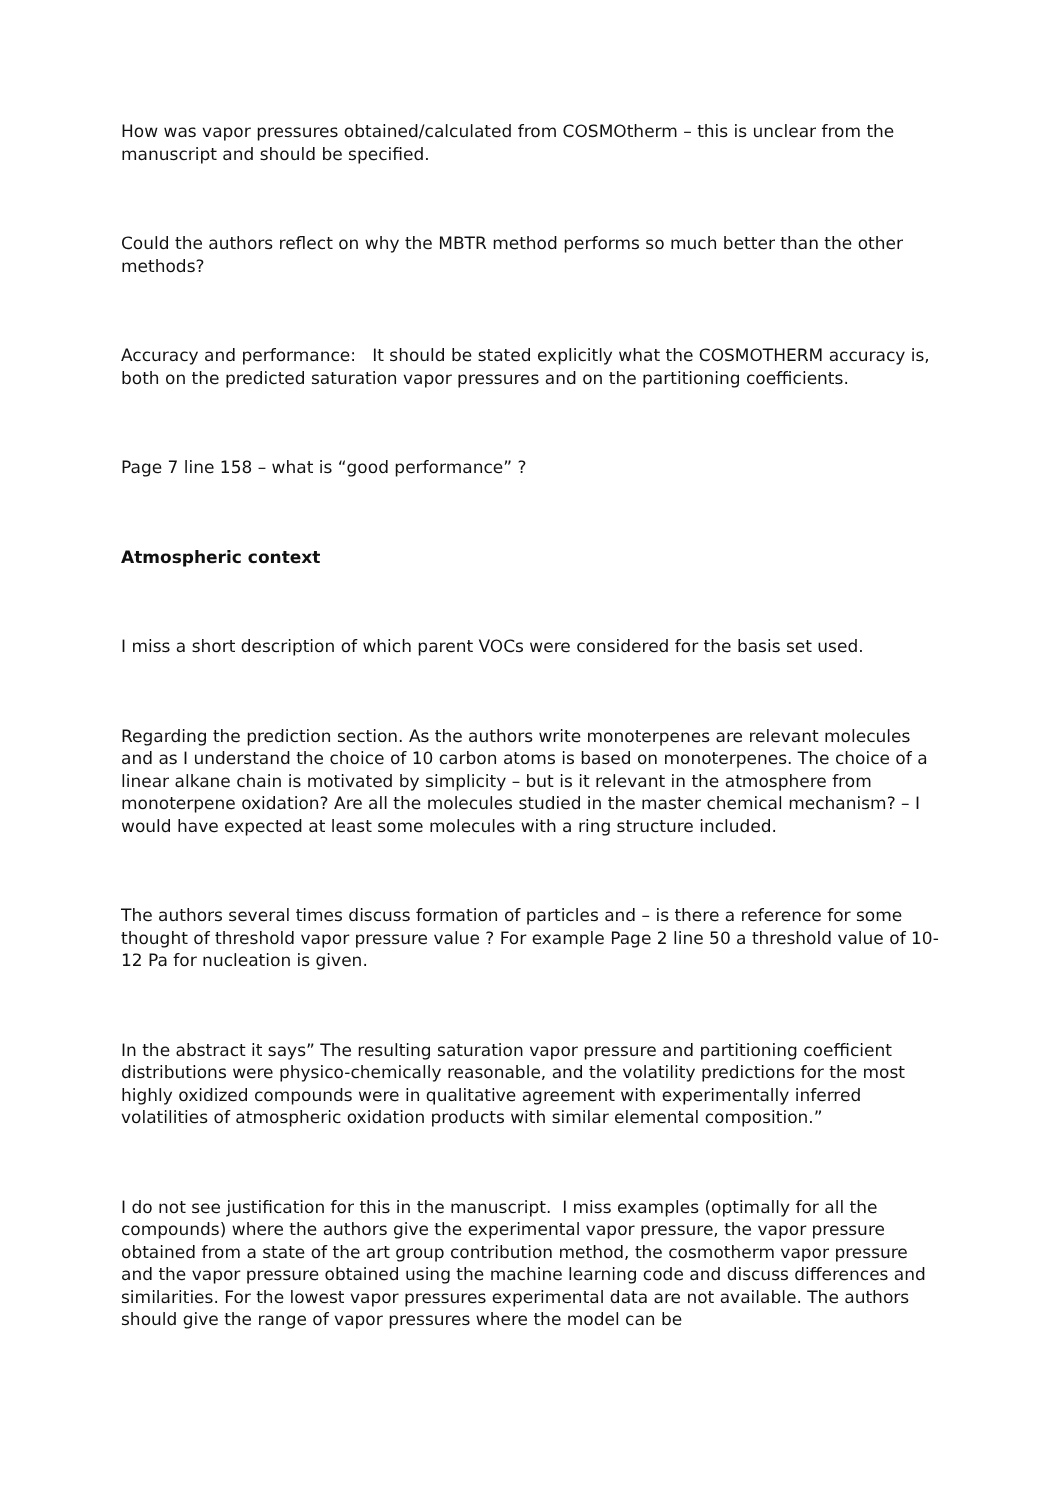How was vapor pressures obtained/calculated from COSMOtherm – this is unclear from the manuscript and should be specified.
Could the authors reflect on why the MBTR method performs so much better than the other methods?
Accuracy and performance: It should be stated explicitly what the COSMOTHERM accuracy is, both on the predicted saturation vapor pressures and on the partitioning coefficients.
Page 7 line 158 – what is “good performance” ?
Atmospheric context
I miss a short description of which parent VOCs were considered for the basis set used.
Regarding the prediction section. As the authors write monoterpenes are relevant molecules and as I understand the choice of 10 carbon atoms is based on monoterpenes. The choice of a linear alkane chain is motivated by simplicity – but is it relevant in the atmosphere from monoterpene oxidation? Are all the molecules studied in the master chemical mechanism? – I would have expected at least some molecules with a ring structure included.
The authors several times discuss formation of particles and – is there a reference for some thought of threshold vapor pressure value ? For example Page 2 line 50 a threshold value of 10-12 Pa for nucleation is given.
In the abstract it says” The resulting saturation vapor pressure and partitioning coefficient distributions were physico-chemically reasonable, and the volatility predictions for the most highly oxidized compounds were in qualitative agreement with experimentally inferred volatilities of atmospheric oxidation products with similar elemental composition.”
I do not see justification for this in the manuscript. I miss examples (optimally for all the compounds) where the authors give the experimental vapor pressure, the vapor pressure obtained from a state of the art group contribution method, the cosmotherm vapor pressure and the vapor pressure obtained using the machine learning code and discuss differences and similarities. For the lowest vapor pressures experimental data are not available. The authors should give the range of vapor pressures where the model can be